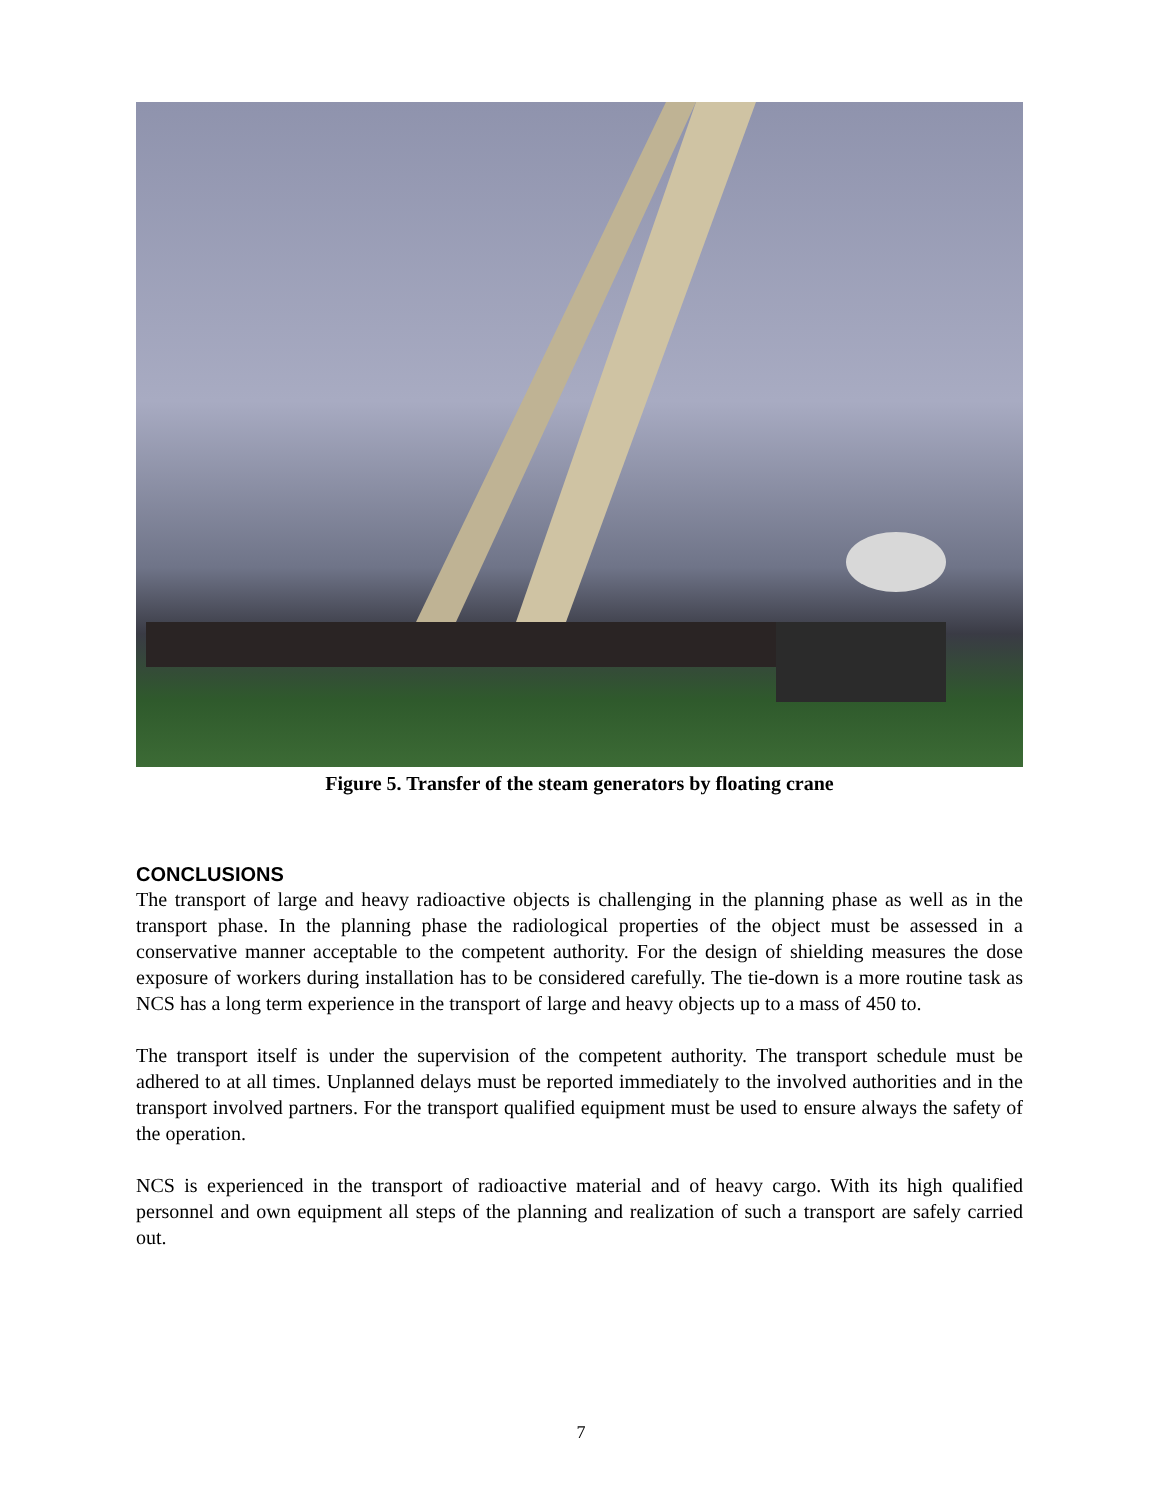Figure 5. Transfer of the steam generators by floating crane
CONCLUSIONS
The transport of large and heavy radioactive objects is challenging in the planning phase as well as in the transport phase. In the planning phase the radiological properties of the object must be assessed in a conservative manner acceptable to the competent authority. For the design of shielding measures the dose exposure of workers during installation has to be considered carefully. The tie-down is a more routine task as NCS has a long term experience in the transport of large and heavy objects up to a mass of 450 to.
The transport itself is under the supervision of the competent authority. The transport schedule must be adhered to at all times. Unplanned delays must be reported immediately to the involved authorities and in the transport involved partners. For the transport qualified equipment must be used to ensure always the safety of the operation.
NCS is experienced in the transport of radioactive material and of heavy cargo. With its high qualified personnel and own equipment all steps of the planning and realization of such a transport are safely carried out.
7